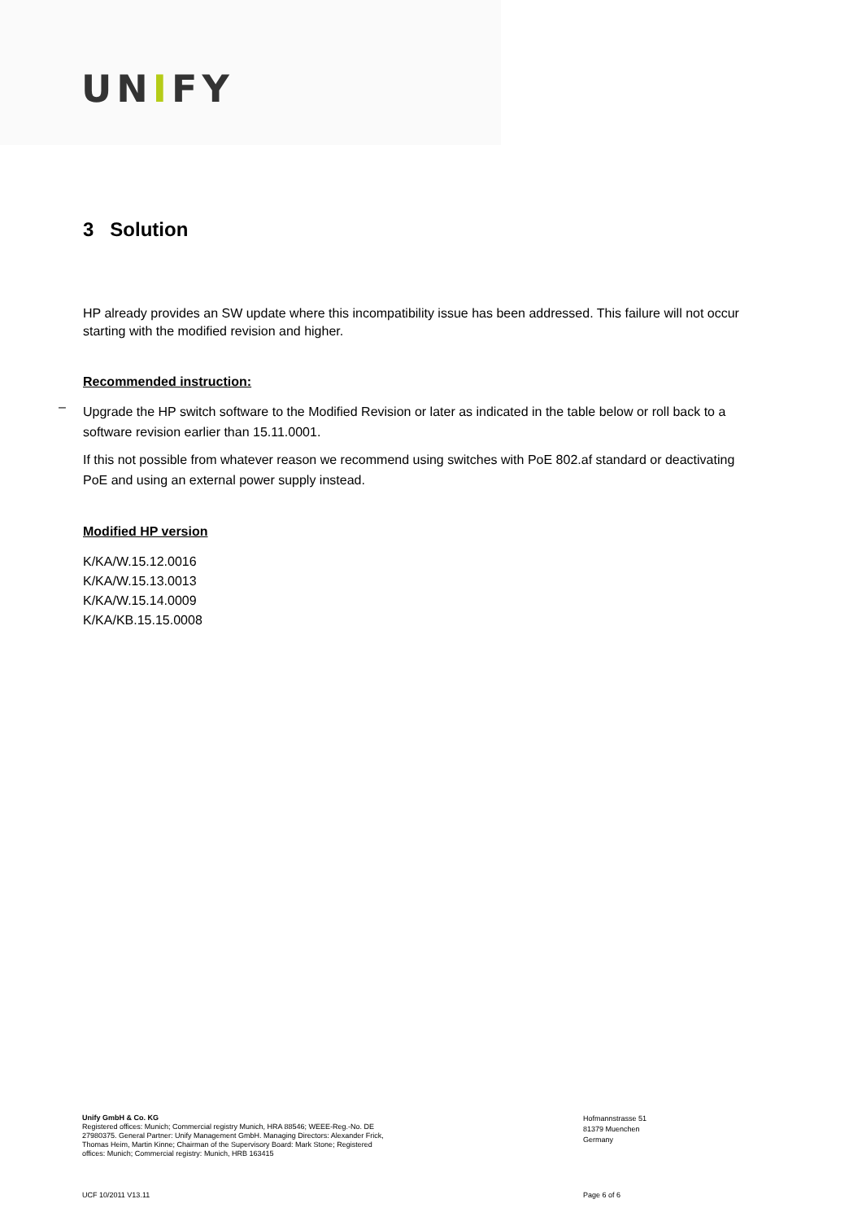UNIFY
3 Solution
HP already provides an SW update where this incompatibility issue has been addressed. This failure will not occur starting with the modified revision and higher.
Recommended instruction:
– Upgrade the HP switch software to the Modified Revision or later as indicated in the table below or roll back to a software revision earlier than 15.11.0001.
If this not possible from whatever reason we recommend using switches with PoE 802.af standard or deactivating PoE and using an external power supply instead.
Modified HP version
K/KA/W.15.12.0016
K/KA/W.15.13.0013
K/KA/W.15.14.0009
K/KA/KB.15.15.0008
Unify GmbH & Co. KG
Registered offices: Munich; Commercial registry Munich, HRA 88546; WEEE-Reg.-No. DE 27980375. General Partner: Unify Management GmbH. Managing Directors: Alexander Frick, Thomas Heim, Martin Kinne; Chairman of the Supervisory Board: Mark Stone; Registered offices: Munich; Commercial registry: Munich, HRB 163415
Hofmannstrasse 51
81379 Muenchen
Germany
UCF 10/2011 V13.11 Page 6 of 6